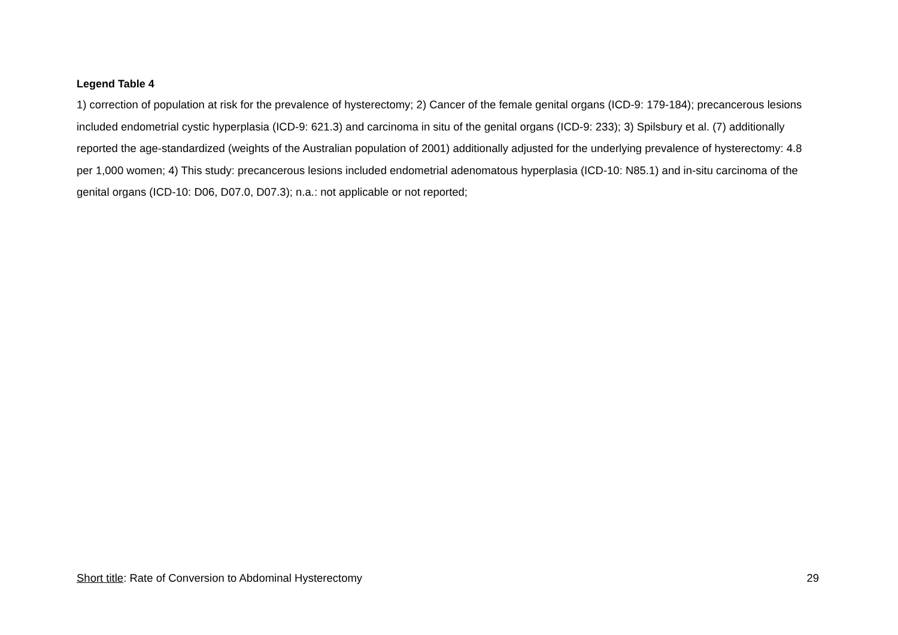Legend Table 4
1) correction of population at risk for the prevalence of hysterectomy; 2) Cancer of the female genital organs (ICD-9: 179-184); precancerous lesions included endometrial cystic hyperplasia (ICD-9: 621.3) and carcinoma in situ of the genital organs (ICD-9: 233); 3) Spilsbury et al. (7) additionally reported the age-standardized (weights of the Australian population of 2001) additionally adjusted for the underlying prevalence of hysterectomy: 4.8 per 1,000 women; 4) This study: precancerous lesions included endometrial adenomatous hyperplasia (ICD-10: N85.1) and in-situ carcinoma of the genital organs (ICD-10: D06, D07.0, D07.3); n.a.: not applicable or not reported;
Short title: Rate of Conversion to Abdominal Hysterectomy 29